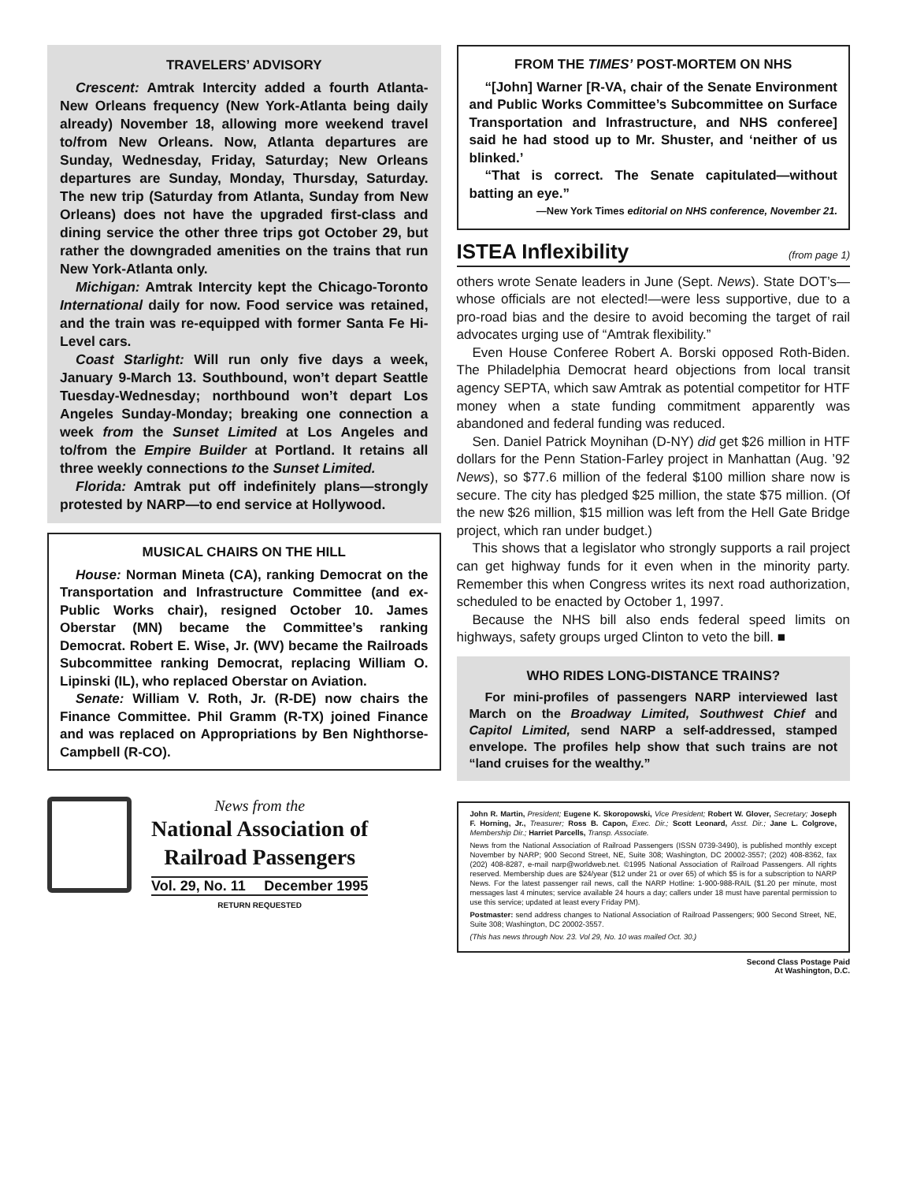TRAVELERS’ ADVISORY
Crescent: Amtrak Intercity added a fourth Atlanta-New Orleans frequency (New York-Atlanta being daily already) November 18, allowing more weekend travel to/from New Orleans. Now, Atlanta departures are Sunday, Wednesday, Friday, Saturday; New Orleans departures are Sunday, Monday, Thursday, Saturday. The new trip (Saturday from Atlanta, Sunday from New Orleans) does not have the upgraded first-class and dining service the other three trips got October 29, but rather the downgraded amenities on the trains that run New York-Atlanta only.
Michigan: Amtrak Intercity kept the Chicago-Toronto International daily for now. Food service was retained, and the train was re-equipped with former Santa Fe Hi-Level cars.
Coast Starlight: Will run only five days a week, January 9-March 13. Southbound, won’t depart Seattle Tuesday-Wednesday; northbound won’t depart Los Angeles Sunday-Monday; breaking one connection a week from the Sunset Limited at Los Angeles and to/from the Empire Builder at Portland. It retains all three weekly connections to the Sunset Limited.
Florida: Amtrak put off indefinitely plans—strongly protested by NARP—to end service at Hollywood.
MUSICAL CHAIRS ON THE HILL
House: Norman Mineta (CA), ranking Democrat on the Transportation and Infrastructure Committee (and ex-Public Works chair), resigned October 10. James Oberstar (MN) became the Committee’s ranking Democrat. Robert E. Wise, Jr. (WV) became the Railroads Subcommittee ranking Democrat, replacing William O. Lipinski (IL), who replaced Oberstar on Aviation.
Senate: William V. Roth, Jr. (R-DE) now chairs the Finance Committee. Phil Gramm (R-TX) joined Finance and was replaced on Appropriations by Ben Nighthorse-Campbell (R-CO).
FROM THE TIMES’ POST-MORTEM ON NHS
“[John] Warner [R-VA, chair of the Senate Environment and Public Works Committee’s Subcommittee on Surface Transportation and Infrastructure, and NHS conferee] said he had stood up to Mr. Shuster, and ‘neither of us blinked.’
“That is correct. The Senate capitulated—without batting an eye.”
—New York Times editorial on NHS conference, November 21.
ISTEA Inflexibility (from page 1)
others wrote Senate leaders in June (Sept. News). State DOT’s—whose officials are not elected!—were less supportive, due to a pro-road bias and the desire to avoid becoming the target of rail advocates urging use of “Amtrak flexibility.”
Even House Conferee Robert A. Borski opposed Roth-Biden. The Philadelphia Democrat heard objections from local transit agency SEPTA, which saw Amtrak as potential competitor for HTF money when a state funding commitment apparently was abandoned and federal funding was reduced.
Sen. Daniel Patrick Moynihan (D-NY) did get $26 million in HTF dollars for the Penn Station-Farley project in Manhattan (Aug. ’92 News), so $77.6 million of the federal $100 million share now is secure. The city has pledged $25 million, the state $75 million. (Of the new $26 million, $15 million was left from the Hell Gate Bridge project, which ran under budget.)
This shows that a legislator who strongly supports a rail project can get highway funds for it even when in the minority party. Remember this when Congress writes its next road authorization, scheduled to be enacted by October 1, 1997.
Because the NHS bill also ends federal speed limits on highways, safety groups urged Clinton to veto the bill. ■
WHO RIDES LONG-DISTANCE TRAINS?
For mini-profiles of passengers NARP interviewed last March on the Broadway Limited, Southwest Chief and Capitol Limited, send NARP a self-addressed, stamped envelope. The profiles help show that such trains are not “land cruises for the wealthy.”
News from the
National Association of
Railroad Passengers
Vol. 29, No. 11 December 1995
RETURN REQUESTED
John R. Martin, President; Eugene K. Skoropowski, Vice President; Robert W. Glover, Secretary; Joseph F. Horning, Jr., Treasurer; Ross B. Capon, Exec. Dir.; Scott Leonard, Asst. Dir.; Jane L. Colgrove, Membership Dir.; Harriet Parcells, Transp. Associate.
News from the National Association of Railroad Passengers (ISSN 0739-3490), is published monthly except November by NARP; 900 Second Street, NE, Suite 308; Washington, DC 20002-3557; (202) 408-8362, fax (202) 408-8287, e-mail narp@worldweb.net. ©1995 National Association of Railroad Passengers. All rights reserved. Membership dues are $24/year ($12 under 21 or over 65) of which $5 is for a subscription to NARP News. For the latest passenger rail news, call the NARP Hotline: 1-900-988-RAIL ($1.20 per minute, most messages last 4 minutes; service available 24 hours a day; callers under 18 must have parental permission to use this service; updated at least every Friday PM).
Postmaster: send address changes to National Association of Railroad Passengers; 900 Second Street, NE, Suite 308; Washington, DC 20002-3557.
(This has news through Nov. 23. Vol 29, No. 10 was mailed Oct. 30.)
Second Class Postage Paid
At Washington, D.C.